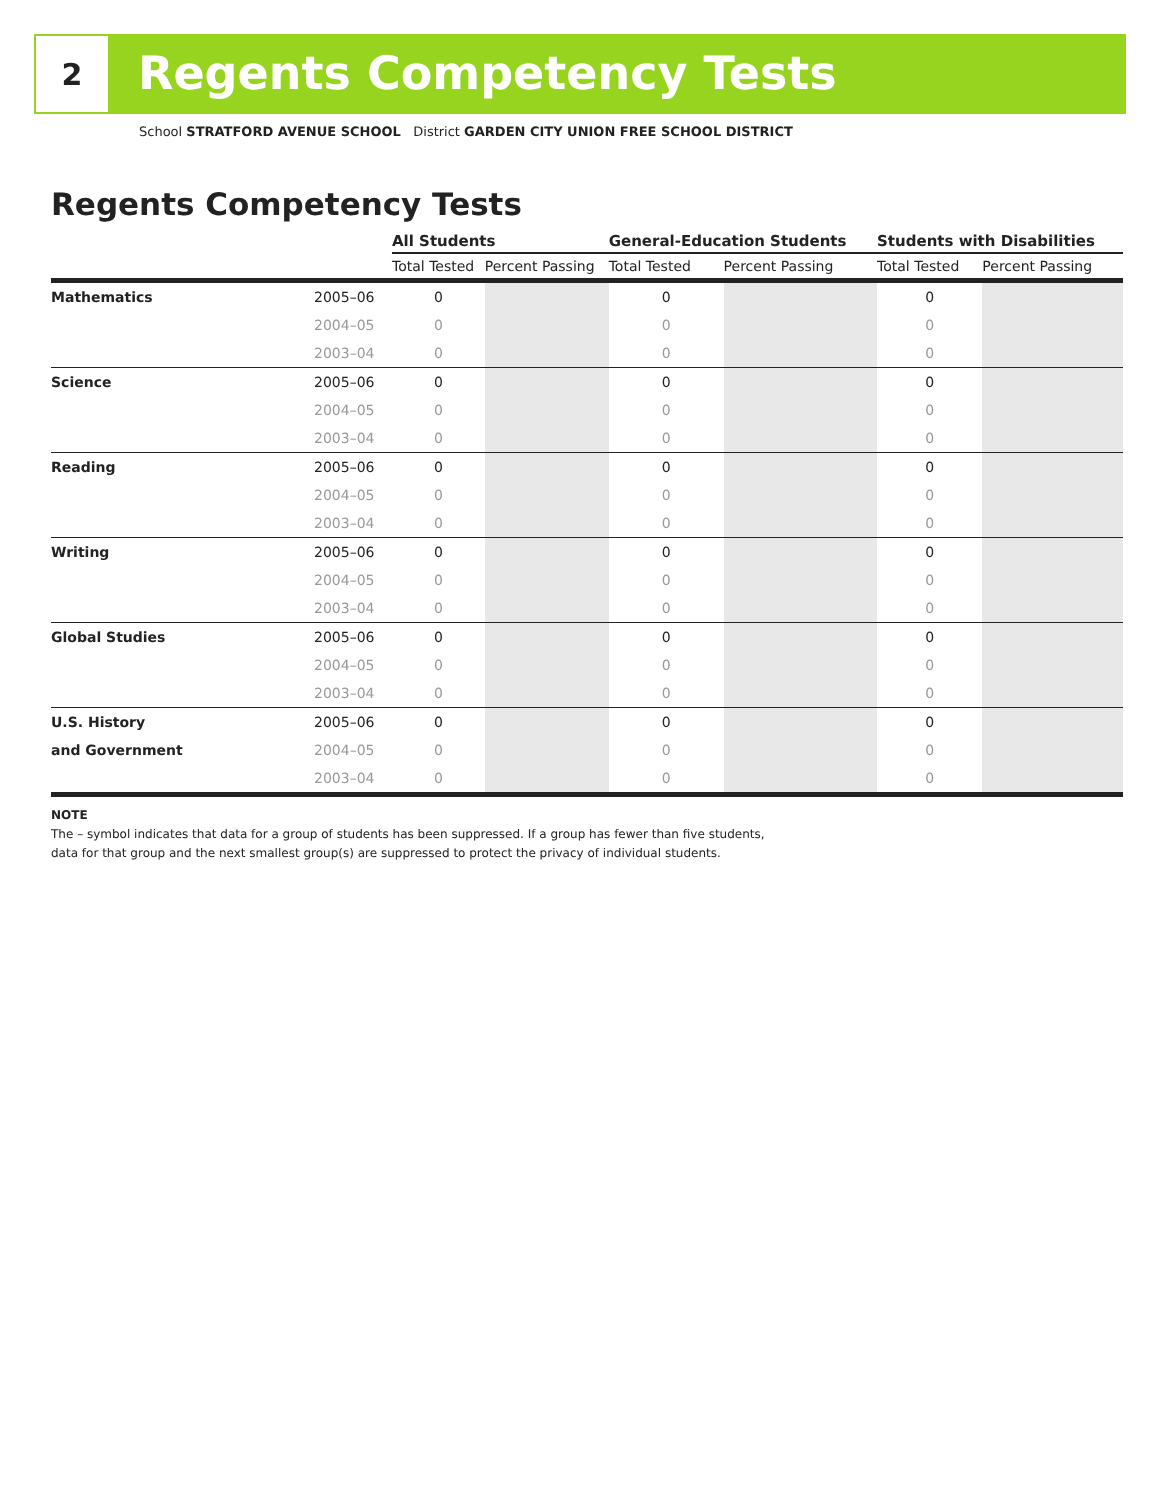2 Regents Competency Tests
School STRATFORD AVENUE SCHOOL District GARDEN CITY UNION FREE SCHOOL DISTRICT
Regents Competency Tests
| | | All Students | | General-Education Students | | Students with Disabilities | |
| --- | --- | --- | --- | --- | --- | --- | --- |
| | | Total Tested | Percent Passing | Total Tested | Percent Passing | Total Tested | Percent Passing |
| Mathematics | 2005–06 | 0 | | 0 | | 0 | |
| | 2004–05 | 0 | | 0 | | 0 | |
| | 2003–04 | 0 | | 0 | | 0 | |
| Science | 2005–06 | 0 | | 0 | | 0 | |
| | 2004–05 | 0 | | 0 | | 0 | |
| | 2003–04 | 0 | | 0 | | 0 | |
| Reading | 2005–06 | 0 | | 0 | | 0 | |
| | 2004–05 | 0 | | 0 | | 0 | |
| | 2003–04 | 0 | | 0 | | 0 | |
| Writing | 2005–06 | 0 | | 0 | | 0 | |
| | 2004–05 | 0 | | 0 | | 0 | |
| | 2003–04 | 0 | | 0 | | 0 | |
| Global Studies | 2005–06 | 0 | | 0 | | 0 | |
| | 2004–05 | 0 | | 0 | | 0 | |
| | 2003–04 | 0 | | 0 | | 0 | |
| U.S. History | 2005–06 | 0 | | 0 | | 0 | |
| and Government | 2004–05 | 0 | | 0 | | 0 | |
| | 2003–04 | 0 | | 0 | | 0 | |
NOTE
The – symbol indicates that data for a group of students has been suppressed. If a group has fewer than five students,
data for that group and the next smallest group(s) are suppressed to protect the privacy of individual students.